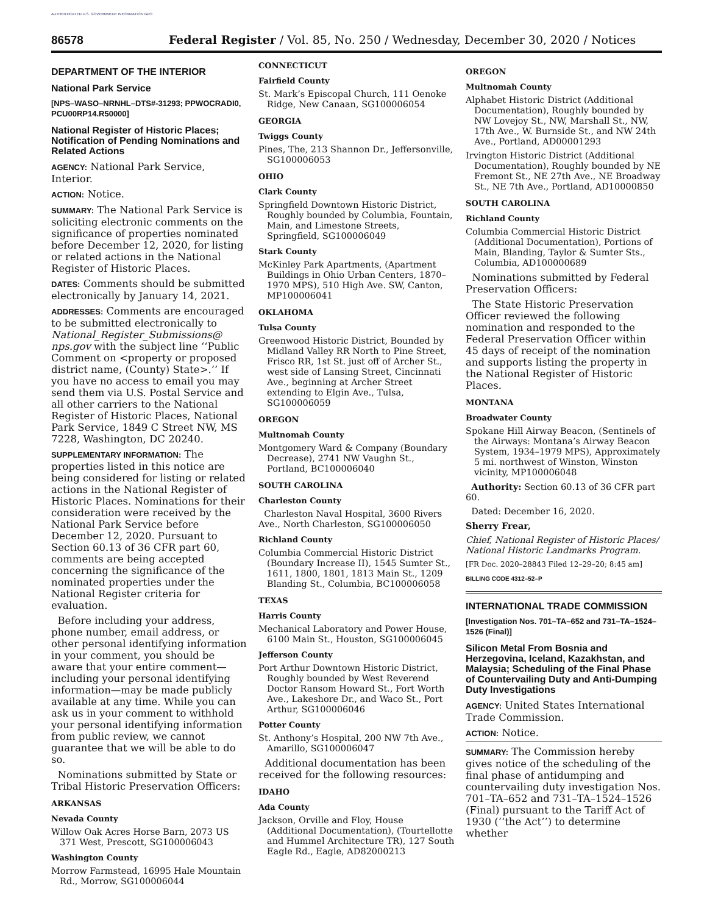AUTHENTICATED U.S. GOVERNMENT INFORMATION GPO
86578 Federal Register / Vol. 85, No. 250 / Wednesday, December 30, 2020 / Notices
DEPARTMENT OF THE INTERIOR
National Park Service
[NPS–WASO–NRNHL–DTS#-31293; PPWOCRADI0, PCU00RP14.R50000]
National Register of Historic Places; Notification of Pending Nominations and Related Actions
AGENCY: National Park Service, Interior.
ACTION: Notice.
SUMMARY: The National Park Service is soliciting electronic comments on the significance of properties nominated before December 12, 2020, for listing or related actions in the National Register of Historic Places.
DATES: Comments should be submitted electronically by January 14, 2021.
ADDRESSES: Comments are encouraged to be submitted electronically to National_Register_Submissions@ nps.gov with the subject line ‘‘Public Comment on <property or proposed district name, (County) State>.’’ If you have no access to email you may send them via U.S. Postal Service and all other carriers to the National Register of Historic Places, National Park Service, 1849 C Street NW, MS 7228, Washington, DC 20240.
SUPPLEMENTARY INFORMATION: The properties listed in this notice are being considered for listing or related actions in the National Register of Historic Places. Nominations for their consideration were received by the National Park Service before December 12, 2020. Pursuant to Section 60.13 of 36 CFR part 60, comments are being accepted concerning the significance of the nominated properties under the National Register criteria for evaluation.
Before including your address, phone number, email address, or other personal identifying information in your comment, you should be aware that your entire comment—including your personal identifying information—may be made publicly available at any time. While you can ask us in your comment to withhold your personal identifying information from public review, we cannot guarantee that we will be able to do so.
Nominations submitted by State or Tribal Historic Preservation Officers:
ARKANSAS
Nevada County
Willow Oak Acres Horse Barn, 2073 US 371 West, Prescott, SG100006043
Washington County
Morrow Farmstead, 16995 Hale Mountain Rd., Morrow, SG100006044
CONNECTICUT
Fairfield County
St. Mark’s Episcopal Church, 111 Oenoke Ridge, New Canaan, SG100006054
GEORGIA
Twiggs County
Pines, The, 213 Shannon Dr., Jeffersonville, SG100006053
OHIO
Clark County
Springfield Downtown Historic District, Roughly bounded by Columbia, Fountain, Main, and Limestone Streets, Springfield, SG100006049
Stark County
McKinley Park Apartments, (Apartment Buildings in Ohio Urban Centers, 1870–1970 MPS), 510 High Ave. SW, Canton, MP100006041
OKLAHOMA
Tulsa County
Greenwood Historic District, Bounded by Midland Valley RR North to Pine Street, Frisco RR, 1st St. just off of Archer St., west side of Lansing Street, Cincinnati Ave., beginning at Archer Street extending to Elgin Ave., Tulsa, SG100006059
OREGON
Multnomah County
Montgomery Ward & Company (Boundary Decrease), 2741 NW Vaughn St., Portland, BC100006040
SOUTH CAROLINA
Charleston County
Charleston Naval Hospital, 3600 Rivers Ave., North Charleston, SG100006050
Richland County
Columbia Commercial Historic District (Boundary Increase II), 1545 Sumter St., 1611, 1800, 1801, 1813 Main St., 1209 Blanding St., Columbia, BC100006058
TEXAS
Harris County
Mechanical Laboratory and Power House, 6100 Main St., Houston, SG100006045
Jefferson County
Port Arthur Downtown Historic District, Roughly bounded by West Reverend Doctor Ransom Howard St., Fort Worth Ave., Lakeshore Dr., and Waco St., Port Arthur, SG100006046
Potter County
St. Anthony’s Hospital, 200 NW 7th Ave., Amarillo, SG100006047
Additional documentation has been received for the following resources:
IDAHO
Ada County
Jackson, Orville and Floy, House (Additional Documentation), (Tourtellotte and Hummel Architecture TR), 127 South Eagle Rd., Eagle, AD82000213
OREGON
Multnomah County
Alphabet Historic District (Additional Documentation), Roughly bounded by NW Lovejoy St., NW, Marshall St., NW, 17th Ave., W. Burnside St., and NW 24th Ave., Portland, AD00001293
Irvington Historic District (Additional Documentation), Roughly bounded by NE Fremont St., NE 27th Ave., NE Broadway St., NE 7th Ave., Portland, AD10000850
SOUTH CAROLINA
Richland County
Columbia Commercial Historic District (Additional Documentation), Portions of Main, Blanding, Taylor & Sumter Sts., Columbia, AD100000689
Nominations submitted by Federal Preservation Officers:
The State Historic Preservation Officer reviewed the following nomination and responded to the Federal Preservation Officer within 45 days of receipt of the nomination and supports listing the property in the National Register of Historic Places.
MONTANA
Broadwater County
Spokane Hill Airway Beacon, (Sentinels of the Airways: Montana’s Airway Beacon System, 1934–1979 MPS), Approximately 5 mi. northwest of Winston, Winston vicinity, MP100006048
Authority: Section 60.13 of 36 CFR part 60.
Dated: December 16, 2020.
Sherry Frear,
Chief, National Register of Historic Places/ National Historic Landmarks Program.
[FR Doc. 2020–28843 Filed 12–29–20; 8:45 am]
BILLING CODE 4312–52–P
INTERNATIONAL TRADE COMMISSION
[Investigation Nos. 701–TA–652 and 731–TA–1524–1526 (Final)]
Silicon Metal From Bosnia and Herzegovina, Iceland, Kazakhstan, and Malaysia; Scheduling of the Final Phase of Countervailing Duty and Anti-Dumping Duty Investigations
AGENCY: United States International Trade Commission.
ACTION: Notice.
SUMMARY: The Commission hereby gives notice of the scheduling of the final phase of antidumping and countervailing duty investigation Nos. 701–TA–652 and 731–TA–1524–1526 (Final) pursuant to the Tariff Act of 1930 (‘‘the Act’’) to determine whether